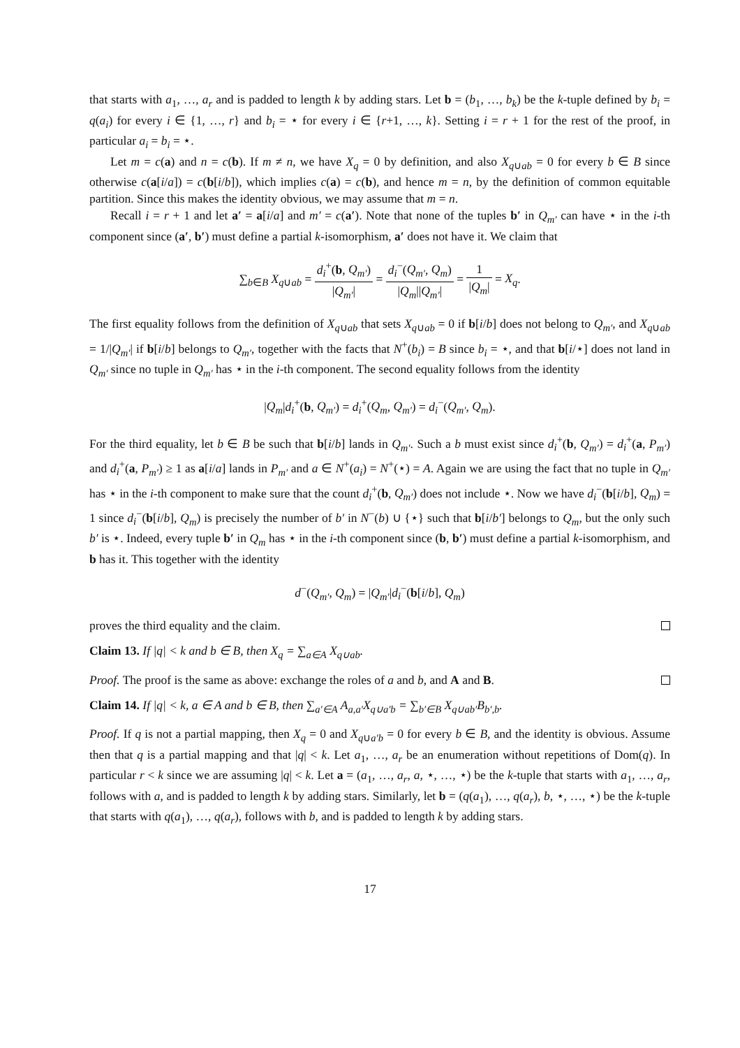that starts with a<sub>1</sub>, …, a<sub>r</sub> and is padded to length k by adding stars. Let b = (b<sub>1</sub>, …, b<sub>k</sub>) be the k-tuple defined by b<sub>i</sub> = q(a<sub>i</sub>) for every i ∈ {1, …, r} and b<sub>i</sub> = ⋆ for every i ∈ {r+1, …, k}. Setting i = r + 1 for the rest of the proof, in particular a<sub>i</sub> = b<sub>i</sub> = ⋆.
Let m = c(a) and n = c(b). If m ≠ n, we have X<sub>q</sub> = 0 by definition, and also X<sub>q∪ab</sub> = 0 for every b ∈ B since otherwise c(a[i/a]) = c(b[i/b]), which implies c(a) = c(b), and hence m = n, by the definition of common equitable partition. Since this makes the identity obvious, we may assume that m = n.
Recall i = r + 1 and let a′ = a[i/a] and m′ = c(a′). Note that none of the tuples b′ in Q<sub>m′</sub> can have ⋆ in the i-th component since (a′, b′) must define a partial k-isomorphism, a′ does not have it. We claim that
∑<sub>b∈B</sub> X<sub>q∪ab</sub> = d<sub>i</sub><sup>+</sup>(b, Q<sub>m′</sub>) |Q<sub>m′</sub>| = d<sub>i</sub><sup>−</sup>(Q<sub>m′</sub>, Q<sub>m</sub>) |Q<sub>m</sub>||Q<sub>m′</sub>| = 1 |Q<sub>m</sub>| = X<sub>q</sub>.
The first equality follows from the definition of X<sub>q∪ab</sub> that sets X<sub>q∪ab</sub> = 0 if b[i/b] does not belong to Q<sub>m′</sub>, and X<sub>q∪ab</sub> = 1/|Q<sub>m′</sub>| if b[i/b] belongs to Q<sub>m′</sub>, together with the facts that N<sup>+</sup>(b<sub>i</sub>) = B since b<sub>i</sub> = ⋆, and that b[i/⋆] does not land in Q<sub>m′</sub> since no tuple in Q<sub>m′</sub> has ⋆ in the i-th component. The second equality follows from the identity
|Q<sub>m</sub>|d<sub>i</sub><sup>+</sup>(b, Q<sub>m′</sub>) = d<sub>i</sub><sup>+</sup>(Q<sub>m</sub>, Q<sub>m′</sub>) = d<sub>i</sub><sup>−</sup>(Q<sub>m′</sub>, Q<sub>m</sub>).
For the third equality, let b ∈ B be such that b[i/b] lands in Q<sub>m′</sub>. Such a b must exist since d<sub>i</sub><sup>+</sup>(b, Q<sub>m′</sub>) = d<sub>i</sub><sup>+</sup>(a, P<sub>m′</sub>) and d<sub>i</sub><sup>+</sup>(a, P<sub>m′</sub>) ≥ 1 as a[i/a] lands in P<sub>m′</sub> and a ∈ N<sup>+</sup>(a<sub>i</sub>) = N<sup>+</sup>(⋆) = A. Again we are using the fact that no tuple in Q<sub>m′</sub> has ⋆ in the i-th component to make sure that the count d<sub>i</sub><sup>+</sup>(b, Q<sub>m′</sub>) does not include ⋆. Now we have d<sub>i</sub><sup>−</sup>(b[i/b], Q<sub>m</sub>) = 1 since d<sub>i</sub><sup>−</sup>(b[i/b], Q<sub>m</sub>) is precisely the number of b′ in N<sup>−</sup>(b) ∪ {⋆} such that b[i/b′] belongs to Q<sub>m</sub>, but the only such b′ is ⋆. Indeed, every tuple b′ in Q<sub>m</sub> has ⋆ in the i-th component since (b, b′) must define a partial k-isomorphism, and b has it. This together with the identity
d<sup>−</sup>(Q<sub>m′</sub>, Q<sub>m</sub>) = |Q<sub>m′</sub>|d<sub>i</sub><sup>−</sup>(b[i/b], Q<sub>m</sub>)
proves the third equality and the claim.
Claim 13. If |q| < k and b ∈ B, then X<sub>q</sub> = ∑<sub>a∈A</sub> X<sub>q∪ab</sub>.
Proof. The proof is the same as above: exchange the roles of a and b, and A and B.
Claim 14. If |q| < k, a ∈ A and b ∈ B, then ∑<sub>a′∈A</sub> A<sub>a,a′</sub>X<sub>q∪a′b</sub> = ∑<sub>b′∈B</sub> X<sub>q∪ab′</sub>B<sub>b′,b</sub>.
Proof. If q is not a partial mapping, then X<sub>q</sub> = 0 and X<sub>q∪a′b</sub> = 0 for every b ∈ B, and the identity is obvious. Assume then that q is a partial mapping and that |q| < k. Let a<sub>1</sub>, …, a<sub>r</sub> be an enumeration without repetitions of Dom(q). In particular r < k since we are assuming |q| < k. Let a = (a<sub>1</sub>, …, a<sub>r</sub>, a, ⋆, …, ⋆) be the k-tuple that starts with a<sub>1</sub>, …, a<sub>r</sub>, follows with a, and is padded to length k by adding stars. Similarly, let b = (q(a<sub>1</sub>), …, q(a<sub>r</sub>), b, ⋆, …, ⋆) be the k-tuple that starts with q(a<sub>1</sub>), …, q(a<sub>r</sub>), follows with b, and is padded to length k by adding stars.
17